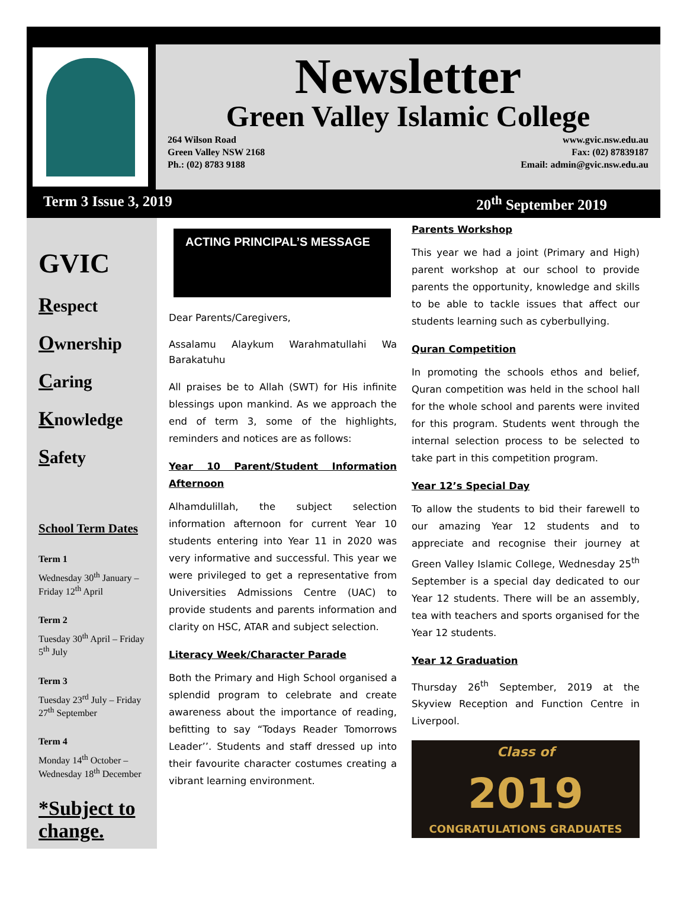Newsletter
Green Valley Islamic College
264 Wilson Road
Green Valley NSW 2168
Ph.: (02) 8783 9188
www.gvic.nsw.edu.au
Fax: (02) 87839187
Email: admin@gvic.nsw.edu.au
Term 3 Issue 3, 2019 20<sup>th</sup> September 2019
GVIC
Respect
Ownership
Caring
Knowledge
Safety
School Term Dates
Term 1
Wednesday 30<sup>th</sup> January – Friday 12<sup>th</sup> April
Term 2
Tuesday 30<sup>th</sup> April – Friday 5<sup>th</sup> July
Term 3
Tuesday 23<sup>rd</sup> July – Friday 27<sup>th</sup> September
Term 4
Monday 14<sup>th</sup> October – Wednesday 18<sup>th</sup> December
*Subject to change.
ACTING PRINCIPAL’S MESSAGE
Dear Parents/Caregivers,
Assalamu Alaykum Warahmatullahi Wa Barakatuhu
All praises be to Allah (SWT) for His infinite blessings upon mankind. As we approach the end of term 3, some of the highlights, reminders and notices are as follows:
Year 10 Parent/Student Information Afternoon
Alhamdulillah, the subject selection information afternoon for current Year 10 students entering into Year 11 in 2020 was very informative and successful. This year we were privileged to get a representative from Universities Admissions Centre (UAC) to provide students and parents information and clarity on HSC, ATAR and subject selection.
Literacy Week/Character Parade
Both the Primary and High School organised a splendid program to celebrate and create awareness about the importance of reading, befitting to say “Todays Reader Tomorrows Leader’’. Students and staff dressed up into their favourite character costumes creating a vibrant learning environment.
Parents Workshop
This year we had a joint (Primary and High) parent workshop at our school to provide parents the opportunity, knowledge and skills to be able to tackle issues that affect our students learning such as cyberbullying.
Quran Competition
In promoting the schools ethos and belief, Quran competition was held in the school hall for the whole school and parents were invited for this program. Students went through the internal selection process to be selected to take part in this competition program.
Year 12’s Special Day
To allow the students to bid their farewell to our amazing Year 12 students and to appreciate and recognise their journey at Green Valley Islamic College, Wednesday 25<sup>th</sup> September is a special day dedicated to our Year 12 students. There will be an assembly, tea with teachers and sports organised for the Year 12 students.
Year 12 Graduation
Thursday 26<sup>th</sup> September, 2019 at the Skyview Reception and Function Centre in Liverpool.
Class of
2019
CONGRATULATIONS GRADUATES